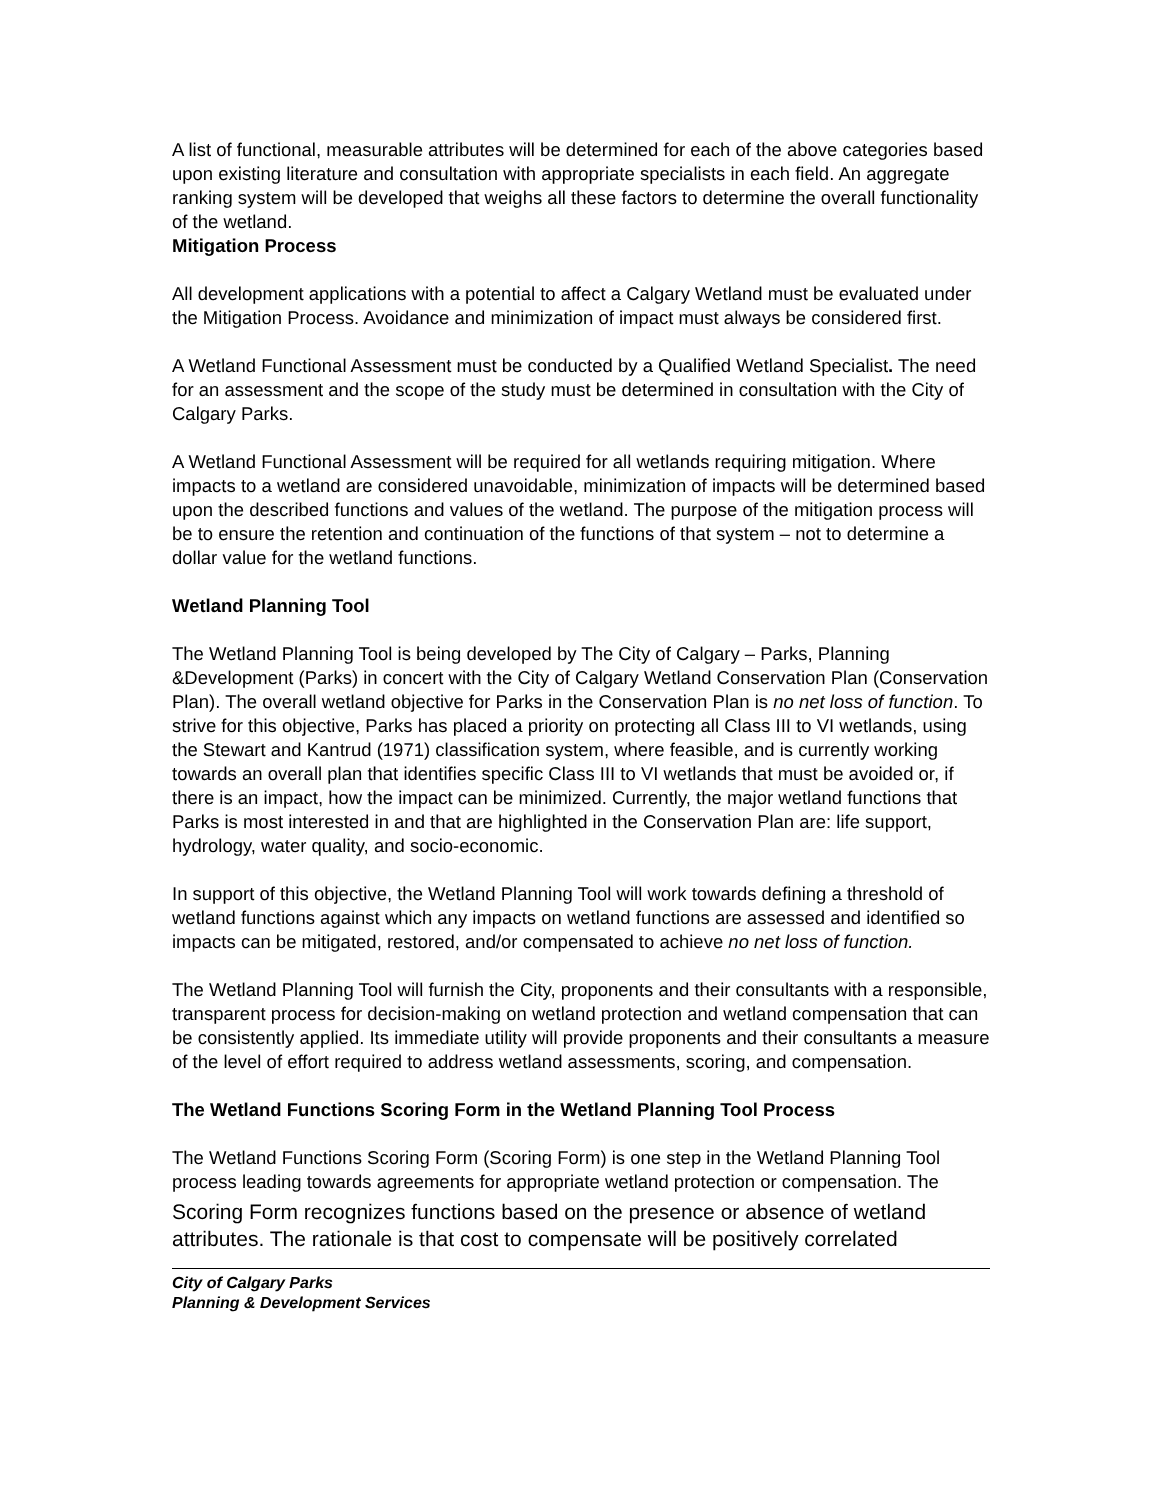A list of functional, measurable attributes will be determined for each of the above categories based upon existing literature and consultation with appropriate specialists in each field. An aggregate ranking system will be developed that weighs all these factors to determine the overall functionality of the wetland.
Mitigation Process
All development applications with a potential to affect a Calgary Wetland must be evaluated under the Mitigation Process. Avoidance and minimization of impact must always be considered first.
A Wetland Functional Assessment must be conducted by a Qualified Wetland Specialist. The need for an assessment and the scope of the study must be determined in consultation with the City of Calgary Parks.
A Wetland Functional Assessment will be required for all wetlands requiring mitigation. Where impacts to a wetland are considered unavoidable, minimization of impacts will be determined based upon the described functions and values of the wetland. The purpose of the mitigation process will be to ensure the retention and continuation of the functions of that system – not to determine a dollar value for the wetland functions.
Wetland Planning Tool
The Wetland Planning Tool is being developed by The City of Calgary – Parks, Planning &Development (Parks) in concert with the City of Calgary Wetland Conservation Plan (Conservation Plan). The overall wetland objective for Parks in the Conservation Plan is no net loss of function. To strive for this objective, Parks has placed a priority on protecting all Class III to VI wetlands, using the Stewart and Kantrud (1971) classification system, where feasible, and is currently working towards an overall plan that identifies specific Class III to VI wetlands that must be avoided or, if there is an impact, how the impact can be minimized. Currently, the major wetland functions that Parks is most interested in and that are highlighted in the Conservation Plan are: life support, hydrology, water quality, and socio-economic.
In support of this objective, the Wetland Planning Tool will work towards defining a threshold of wetland functions against which any impacts on wetland functions are assessed and identified so impacts can be mitigated, restored, and/or compensated to achieve no net loss of function.
The Wetland Planning Tool will furnish the City, proponents and their consultants with a responsible, transparent process for decision-making on wetland protection and wetland compensation that can be consistently applied. Its immediate utility will provide proponents and their consultants a measure of the level of effort required to address wetland assessments, scoring, and compensation.
The Wetland Functions Scoring Form in the Wetland Planning Tool Process
The Wetland Functions Scoring Form (Scoring Form) is one step in the Wetland Planning Tool process leading towards agreements for appropriate wetland protection or compensation. The
Scoring Form recognizes functions based on the presence or absence of wetland attributes. The rationale is that cost to compensate will be positively correlated
City of Calgary Parks
Planning & Development Services